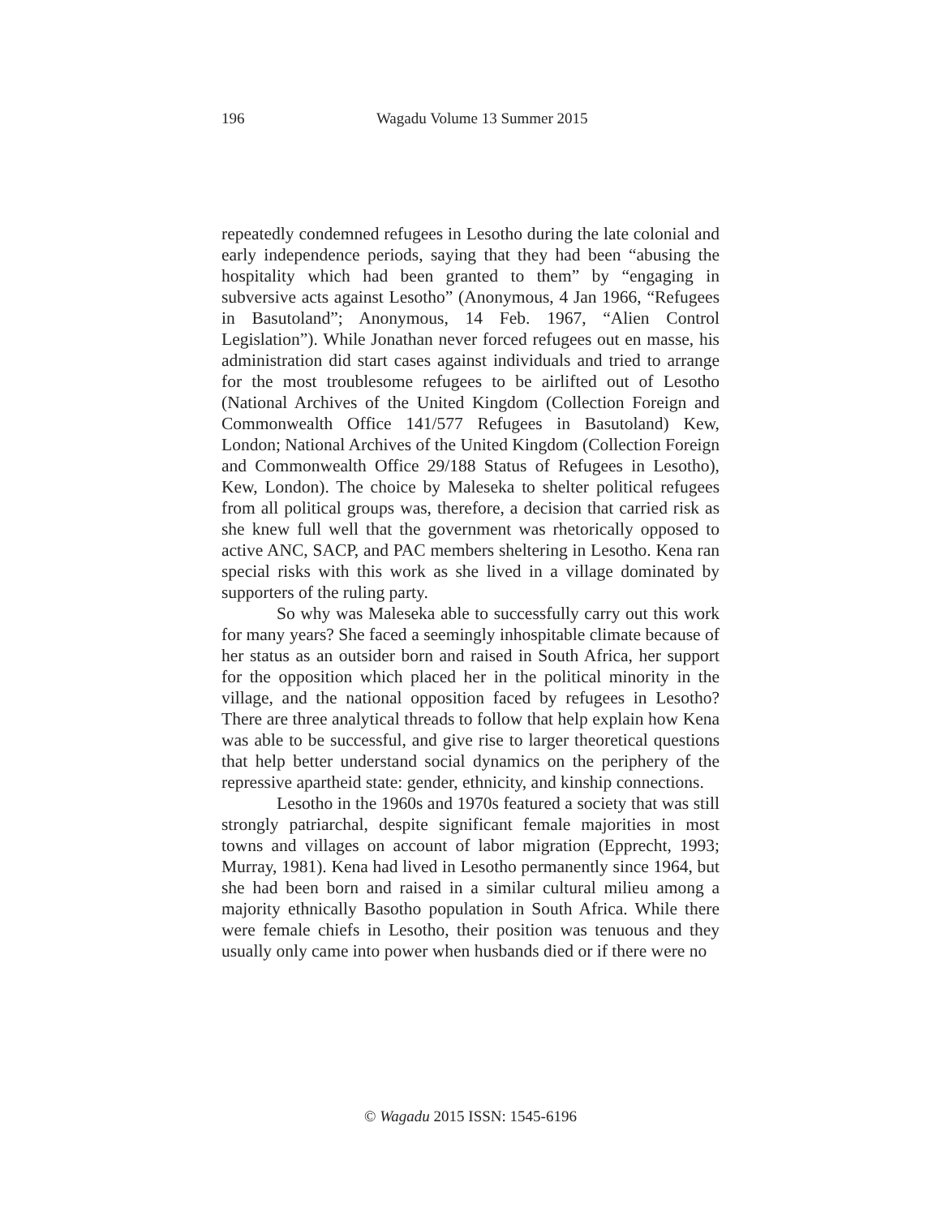196
Wagadu Volume 13 Summer 2015
repeatedly condemned refugees in Lesotho during the late colonial and early independence periods, saying that they had been “abusing the hospitality which had been granted to them” by “engaging in subversive acts against Lesotho” (Anonymous, 4 Jan 1966, “Refugees in Basutoland”; Anonymous, 14 Feb. 1967, “Alien Control Legislation”). While Jonathan never forced refugees out en masse, his administration did start cases against individuals and tried to arrange for the most troublesome refugees to be airlifted out of Lesotho (National Archives of the United Kingdom (Collection Foreign and Commonwealth Office 141/577 Refugees in Basutoland) Kew, London; National Archives of the United Kingdom (Collection Foreign and Commonwealth Office 29/188 Status of Refugees in Lesotho), Kew, London). The choice by Maleseka to shelter political refugees from all political groups was, therefore, a decision that carried risk as she knew full well that the government was rhetorically opposed to active ANC, SACP, and PAC members sheltering in Lesotho. Kena ran special risks with this work as she lived in a village dominated by supporters of the ruling party.
So why was Maleseka able to successfully carry out this work for many years? She faced a seemingly inhospitable climate because of her status as an outsider born and raised in South Africa, her support for the opposition which placed her in the political minority in the village, and the national opposition faced by refugees in Lesotho? There are three analytical threads to follow that help explain how Kena was able to be successful, and give rise to larger theoretical questions that help better understand social dynamics on the periphery of the repressive apartheid state: gender, ethnicity, and kinship connections.
Lesotho in the 1960s and 1970s featured a society that was still strongly patriarchal, despite significant female majorities in most towns and villages on account of labor migration (Epprecht, 1993; Murray, 1981). Kena had lived in Lesotho permanently since 1964, but she had been born and raised in a similar cultural milieu among a majority ethnically Basotho population in South Africa. While there were female chiefs in Lesotho, their position was tenuous and they usually only came into power when husbands died or if there were no
© Wagadu 2015 ISSN: 1545-6196